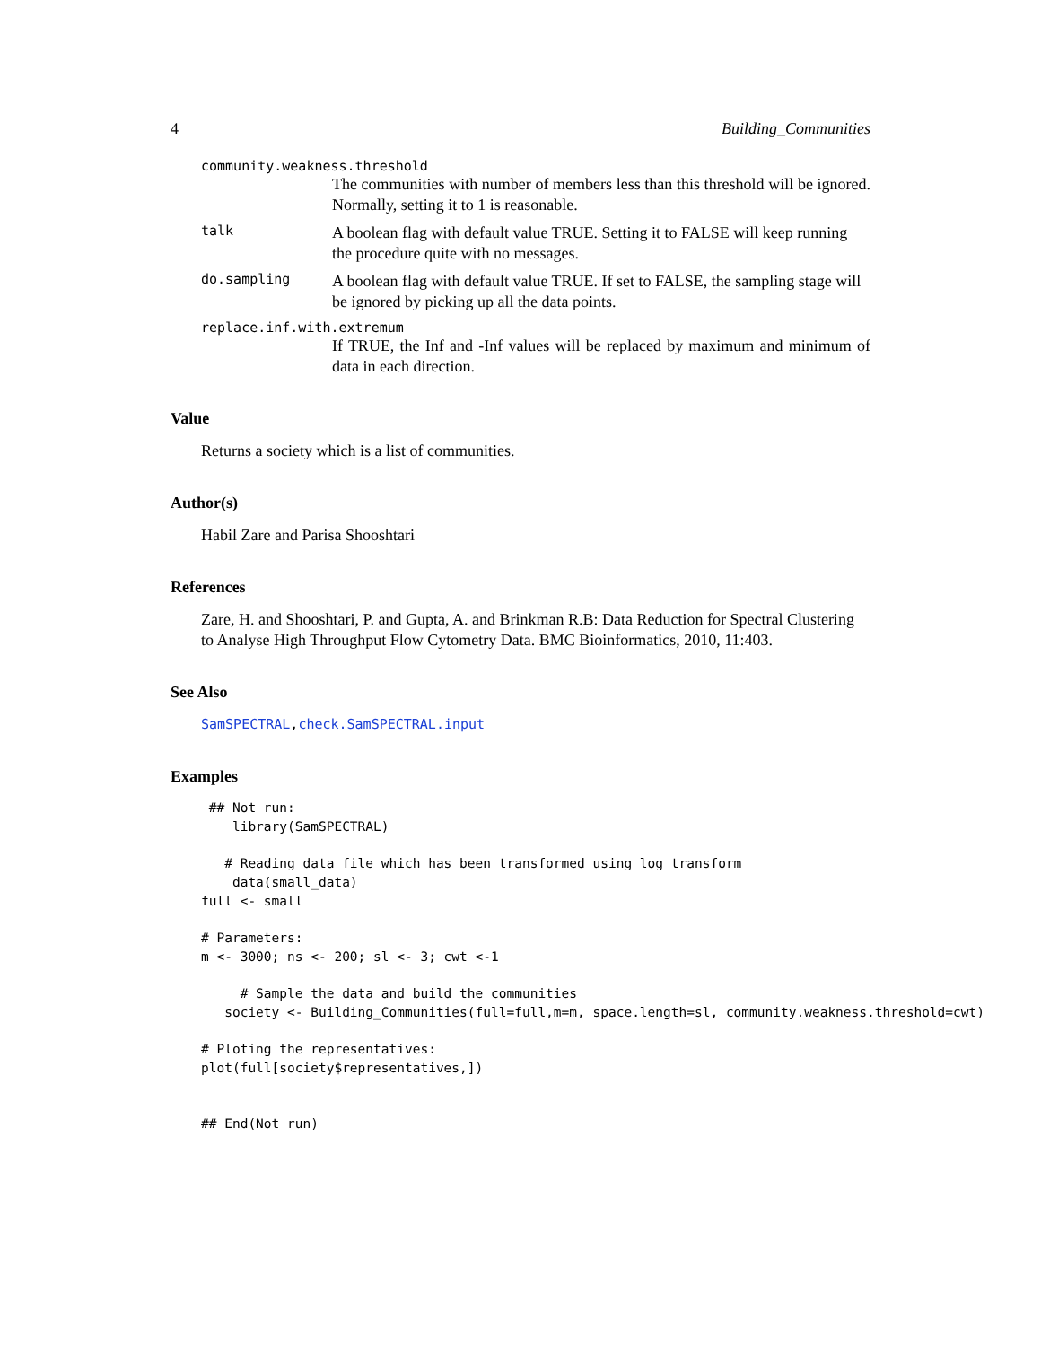4 Building_Communities
community.weakness.threshold
The communities with number of members less than this threshold will be ignored. Normally, setting it to 1 is reasonable.
talk A boolean flag with default value TRUE. Setting it to FALSE will keep running the procedure quite with no messages.
do.sampling A boolean flag with default value TRUE. If set to FALSE, the sampling stage will be ignored by picking up all the data points.
replace.inf.with.extremum
If TRUE, the Inf and -Inf values will be replaced by maximum and minimum of data in each direction.
Value
Returns a society which is a list of communities.
Author(s)
Habil Zare and Parisa Shooshtari
References
Zare, H. and Shooshtari, P. and Gupta, A. and Brinkman R.B: Data Reduction for Spectral Clustering to Analyse High Throughput Flow Cytometry Data. BMC Bioinformatics, 2010, 11:403.
See Also
SamSPECTRAL,check.SamSPECTRAL.input
Examples
 ## Not run:
    library(SamSPECTRAL)

   # Reading data file which has been transformed using log transform
    data(small_data)
full <- small

# Parameters:
m <- 3000; ns <- 200; sl <- 3; cwt <-1

     # Sample the data and build the communities
   society <- Building_Communities(full=full,m=m, space.length=sl, community.weakness.threshold=cwt)

# Ploting the representatives:
plot(full[society$representatives,])


## End(Not run)